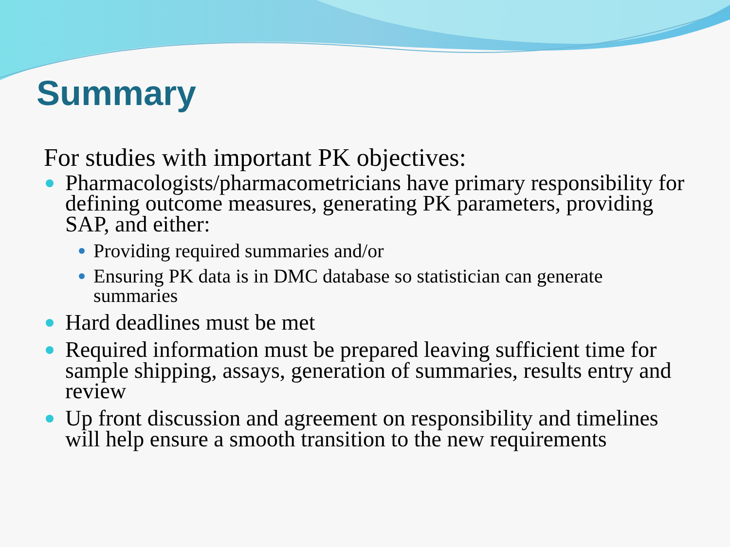Summary
For studies with important PK objectives:
Pharmacologists/pharmacometricians have primary responsibility for defining outcome measures, generating PK parameters, providing SAP, and either:
Providing required summaries and/or
Ensuring PK data is in DMC database so statistician can generate summaries
Hard deadlines must be met
Required information must be prepared leaving sufficient time for sample shipping, assays, generation of summaries, results entry and review
Up front discussion and agreement on responsibility and timelines will help ensure a smooth transition to the new requirements